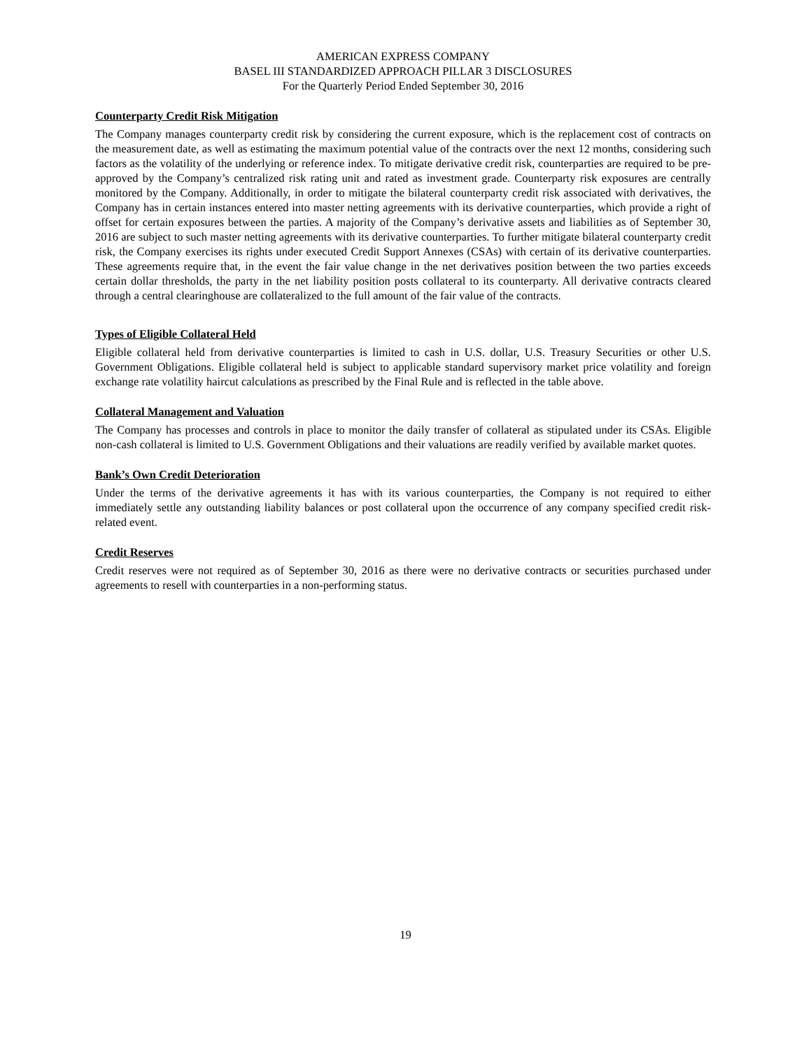AMERICAN EXPRESS COMPANY
BASEL III STANDARDIZED APPROACH PILLAR 3 DISCLOSURES
For the Quarterly Period Ended September 30, 2016
Counterparty Credit Risk Mitigation
The Company manages counterparty credit risk by considering the current exposure, which is the replacement cost of contracts on the measurement date, as well as estimating the maximum potential value of the contracts over the next 12 months, considering such factors as the volatility of the underlying or reference index. To mitigate derivative credit risk, counterparties are required to be pre-approved by the Company’s centralized risk rating unit and rated as investment grade. Counterparty risk exposures are centrally monitored by the Company. Additionally, in order to mitigate the bilateral counterparty credit risk associated with derivatives, the Company has in certain instances entered into master netting agreements with its derivative counterparties, which provide a right of offset for certain exposures between the parties. A majority of the Company’s derivative assets and liabilities as of September 30, 2016 are subject to such master netting agreements with its derivative counterparties. To further mitigate bilateral counterparty credit risk, the Company exercises its rights under executed Credit Support Annexes (CSAs) with certain of its derivative counterparties. These agreements require that, in the event the fair value change in the net derivatives position between the two parties exceeds certain dollar thresholds, the party in the net liability position posts collateral to its counterparty. All derivative contracts cleared through a central clearinghouse are collateralized to the full amount of the fair value of the contracts.
Types of Eligible Collateral Held
Eligible collateral held from derivative counterparties is limited to cash in U.S. dollar, U.S. Treasury Securities or other U.S. Government Obligations. Eligible collateral held is subject to applicable standard supervisory market price volatility and foreign exchange rate volatility haircut calculations as prescribed by the Final Rule and is reflected in the table above.
Collateral Management and Valuation
The Company has processes and controls in place to monitor the daily transfer of collateral as stipulated under its CSAs. Eligible non-cash collateral is limited to U.S. Government Obligations and their valuations are readily verified by available market quotes.
Bank’s Own Credit Deterioration
Under the terms of the derivative agreements it has with its various counterparties, the Company is not required to either immediately settle any outstanding liability balances or post collateral upon the occurrence of any company specified credit risk-related event.
Credit Reserves
Credit reserves were not required as of September 30, 2016 as there were no derivative contracts or securities purchased under agreements to resell with counterparties in a non-performing status.
19